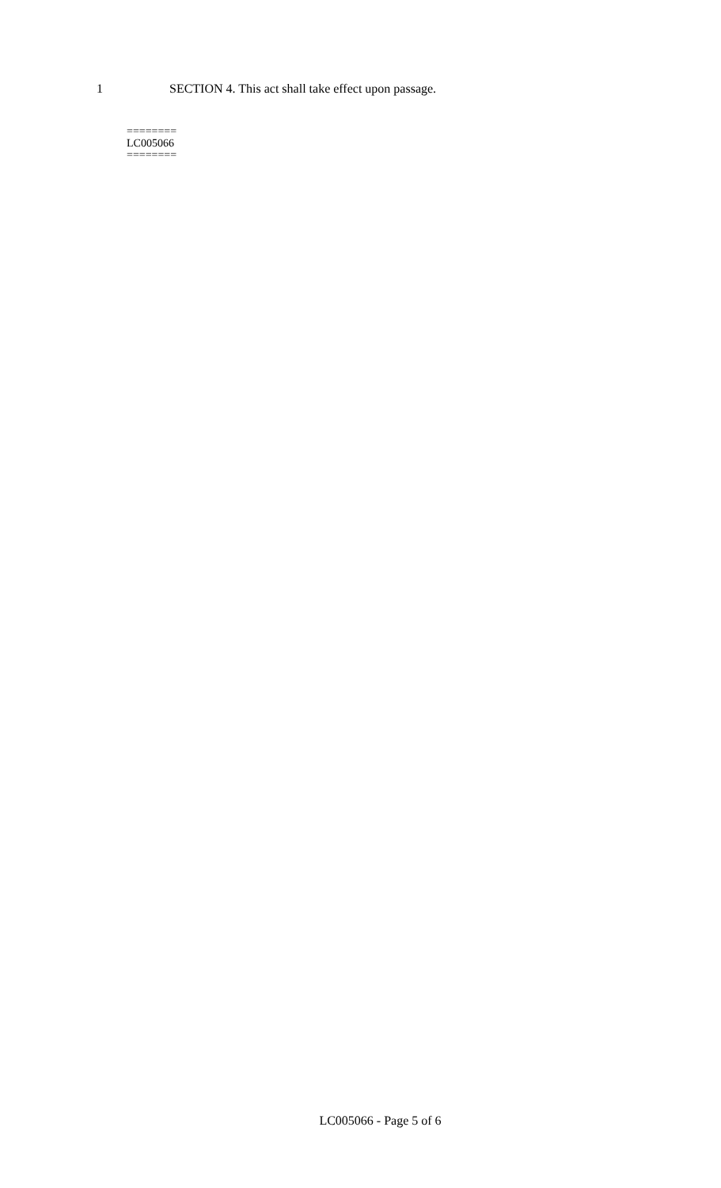1 SECTION 4. This act shall take effect upon passage.
========
LC005066
========
LC005066 - Page 5 of 6